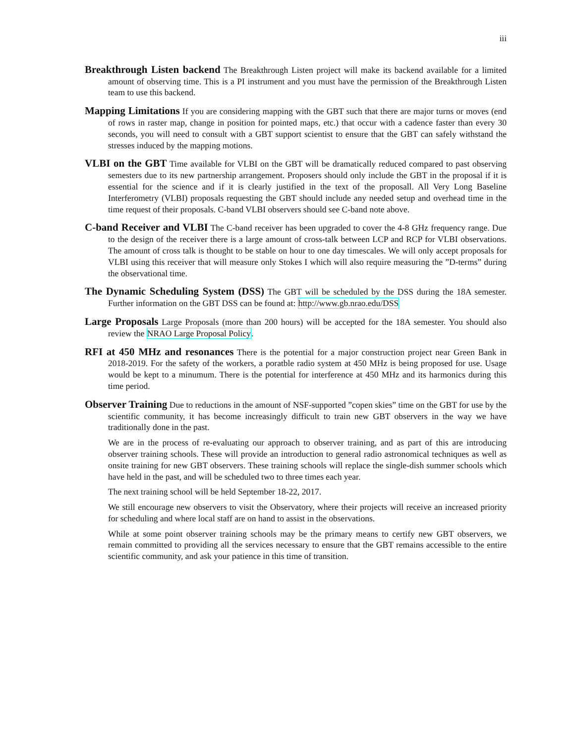iii
Breakthrough Listen backend The Breakthrough Listen project will make its backend available for a limited amount of observing time. This is a PI instrument and you must have the permission of the Breakthrough Listen team to use this backend.
Mapping Limitations If you are considering mapping with the GBT such that there are major turns or moves (end of rows in raster map, change in position for pointed maps, etc.) that occur with a cadence faster than every 30 seconds, you will need to consult with a GBT support scientist to ensure that the GBT can safely withstand the stresses induced by the mapping motions.
VLBI on the GBT Time available for VLBI on the GBT will be dramatically reduced compared to past observing semesters due to its new partnership arrangement. Proposers should only include the GBT in the proposal if it is essential for the science and if it is clearly justified in the text of the proposall. All Very Long Baseline Interferometry (VLBI) proposals requesting the GBT should include any needed setup and overhead time in the time request of their proposals. C-band VLBI observers should see C-band note above.
C-band Receiver and VLBI The C-band receiver has been upgraded to cover the 4-8 GHz frequency range. Due to the design of the receiver there is a large amount of cross-talk between LCP and RCP for VLBI observations. The amount of cross talk is thought to be stable on hour to one day timescales. We will only accept proposals for VLBI using this receiver that will measure only Stokes I which will also require measuring the ”D-terms” during the observational time.
The Dynamic Scheduling System (DSS) The GBT will be scheduled by the DSS during the 18A semester. Further information on the GBT DSS can be found at: http://www.gb.nrao.edu/DSS
Large Proposals Large Proposals (more than 200 hours) will be accepted for the 18A semester. You should also review the NRAO Large Proposal Policy.
RFI at 450 MHz and resonances There is the potential for a major construction project near Green Bank in 2018-2019. For the safety of the workers, a poratble radio system at 450 MHz is being proposed for use. Usage would be kept to a minumum. There is the potential for interference at 450 MHz and its harmonics during this time period.
Observer Training Due to reductions in the amount of NSF-supported ”copen skies” time on the GBT for use by the scientific community, it has become increasingly difficult to train new GBT observers in the way we have traditionally done in the past.
We are in the process of re-evaluating our approach to observer training, and as part of this are introducing observer training schools. These will provide an introduction to general radio astronomical techniques as well as onsite training for new GBT observers. These training schools will replace the single-dish summer schools which have held in the past, and will be scheduled two to three times each year.
The next training school will be held September 18-22, 2017.
We still encourage new observers to visit the Observatory, where their projects will receive an increased priority for scheduling and where local staff are on hand to assist in the observations.
While at some point observer training schools may be the primary means to certify new GBT observers, we remain committed to providing all the services necessary to ensure that the GBT remains accessible to the entire scientific community, and ask your patience in this time of transition.